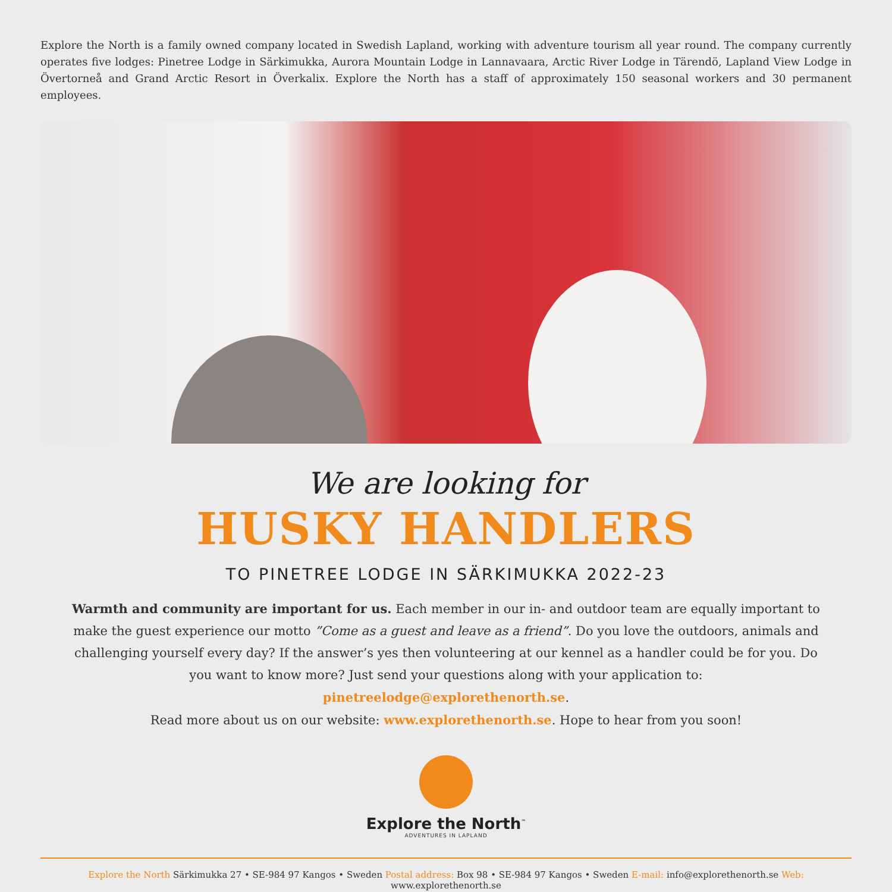Explore the North is a family owned company located in Swedish Lapland, working with adventure tourism all year round. The company currently operates five lodges: Pinetree Lodge in Särkimukka, Aurora Mountain Lodge in Lannavaara, Arctic River Lodge in Tärendö, Lapland View Lodge in Övertorneå and Grand Arctic Resort in Överkalix. Explore the North has a staff of approximately 150 seasonal workers and 30 permanent employees.
We are looking for
HUSKY HANDLERS
TO PINETREE LODGE IN SÄRKIMUKKA 2022-23
Warmth and community are important for us. Each member in our in- and outdoor team are equally important to make the guest experience our motto ”Come as a guest and leave as a friend”. Do you love the outdoors, animals and challenging yourself every day? If the answer’s yes then volunteering at our kennel as a handler could be for you. Do you want to know more? Just send your questions along with your application to: pinetreelodge@explorethenorth.se.
Read more about us on our website: www.explorethenorth.se. Hope to hear from you soon!
Explore the North<sup>™</sup>
ADVENTURES IN LAPLAND
Explore the North Särkimukka 27 • SE-984 97 Kangos • Sweden Postal address: Box 98 • SE-984 97 Kangos • Sweden E-mail: info@explorethenorth.se Web: www.explorethenorth.se